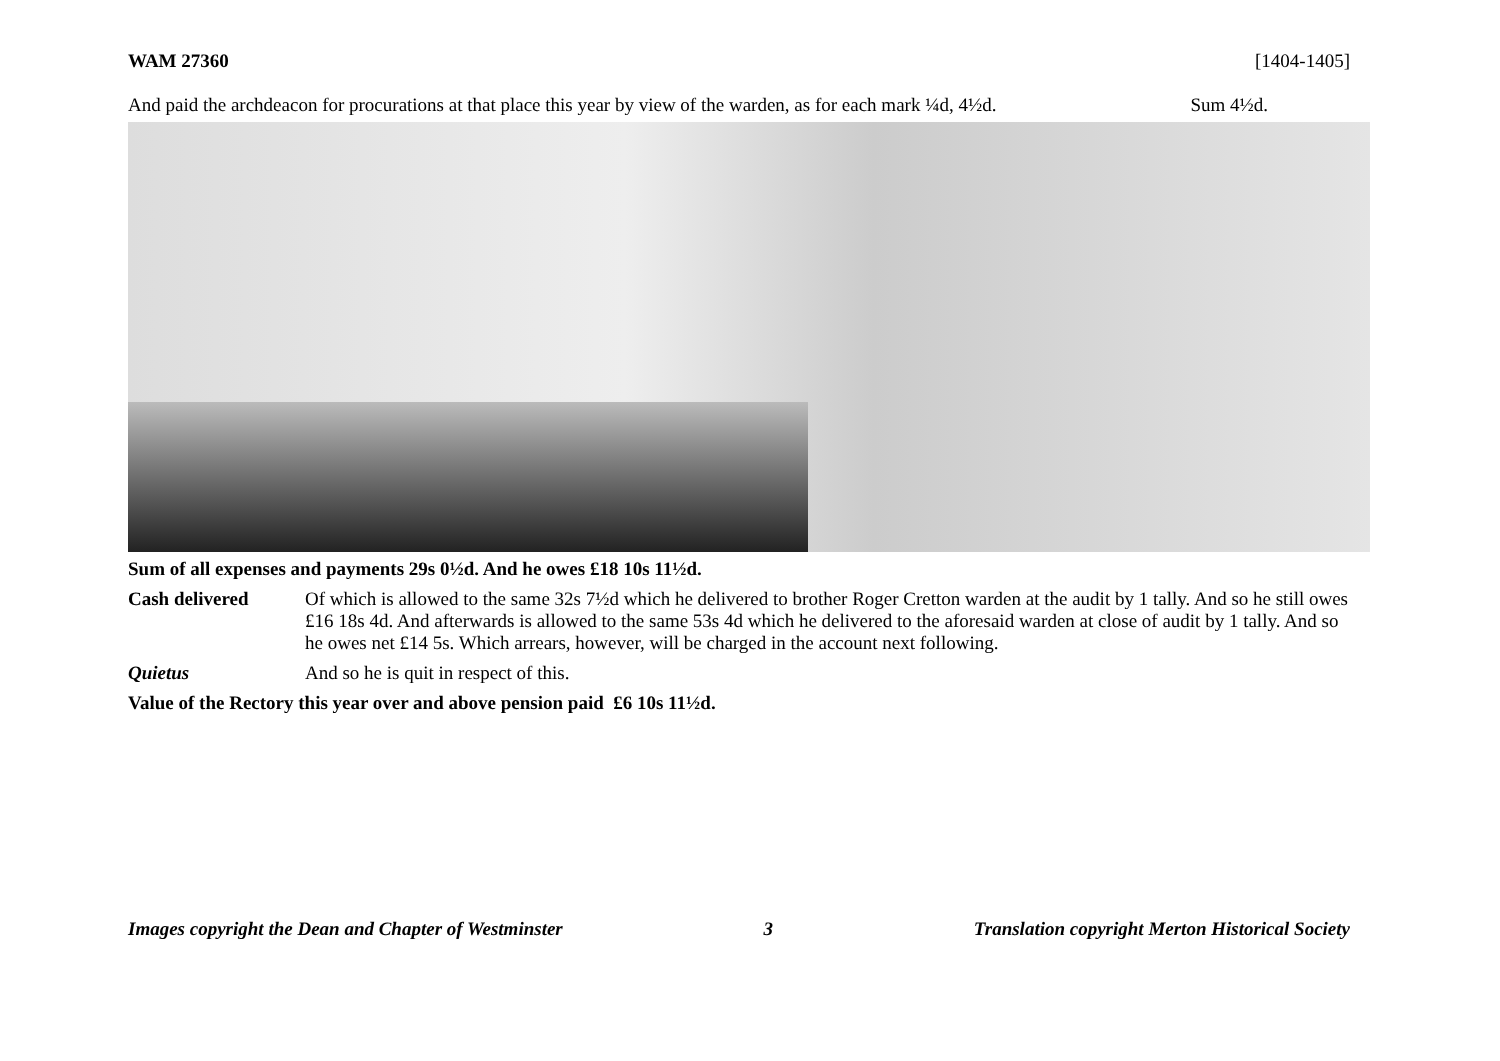WAM 27360 [1404-1405]
And paid the archdeacon for procurations at that place this year by view of the warden, as for each mark ¼d, 4½d. Sum 4½d.
Sum of all expenses and payments 29s 0½d. And he owes £18 10s 11½d.
Cash delivered Of which is allowed to the same 32s 7½d which he delivered to brother Roger Cretton warden at the audit by 1 tally. And so he still owes £16 18s 4d. And afterwards is allowed to the same 53s 4d which he delivered to the aforesaid warden at close of audit by 1 tally. And so he owes net £14 5s. Which arrears, however, will be charged in the account next following.
Quietus And so he is quit in respect of this.
Value of the Rectory this year over and above pension paid £6 10s 11½d.
Images copyright the Dean and Chapter of Westminster 3 Translation copyright Merton Historical Society